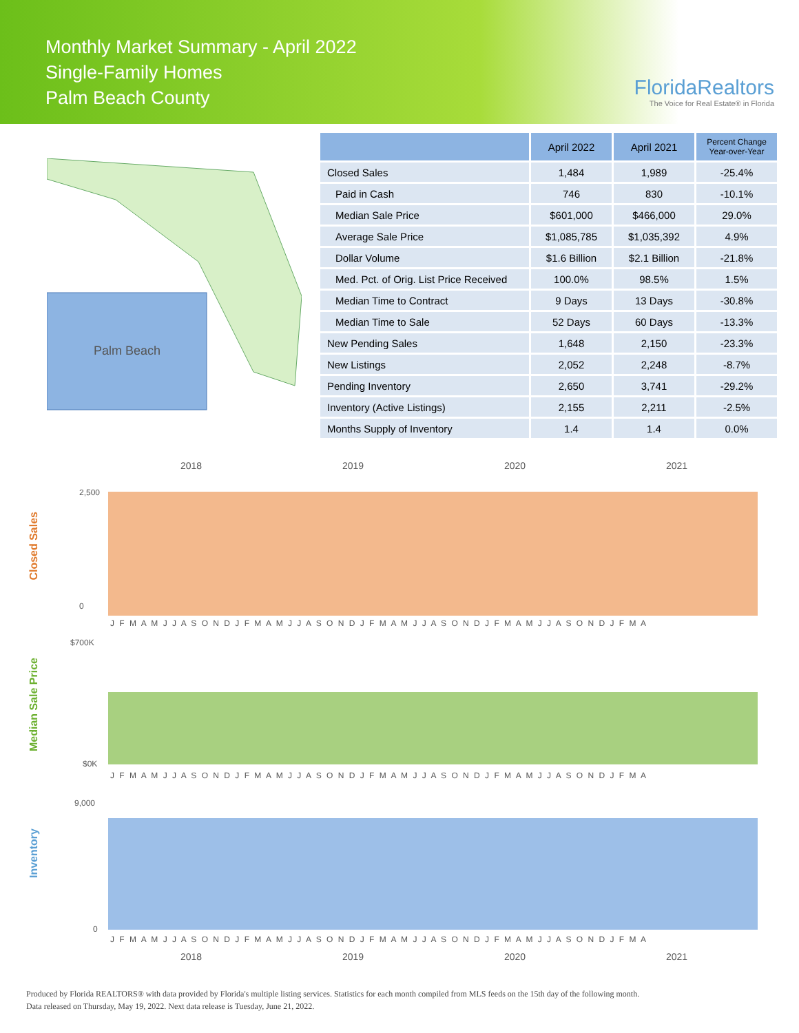Monthly Market Summary - April 2022
Single-Family Homes
Palm Beach County
FloridaRealtors
The Voice for Real Estate® in Florida
Palm Beach
| | April 2022 | April 2021 | Percent Change Year-over-Year |
| --- | --- | --- | --- |
| Closed Sales | 1,484 | 1,989 | -25.4% |
| Paid in Cash | 746 | 830 | -10.1% |
| Median Sale Price | $601,000 | $466,000 | 29.0% |
| Average Sale Price | $1,085,785 | $1,035,392 | 4.9% |
| Dollar Volume | $1.6 Billion | $2.1 Billion | -21.8% |
| Med. Pct. of Orig. List Price Received | 100.0% | 98.5% | 1.5% |
| Median Time to Contract | 9 Days | 13 Days | -30.8% |
| Median Time to Sale | 52 Days | 60 Days | -13.3% |
| New Pending Sales | 1,648 | 2,150 | -23.3% |
| New Listings | 2,052 | 2,248 | -8.7% |
| Pending Inventory | 2,650 | 3,741 | -29.2% |
| Inventory (Active Listings) | 2,155 | 2,211 | -2.5% |
| Months Supply of Inventory | 1.4 | 1.4 | 0.0% |
2018 2019 2020 2021
Closed Sales
2,500
0
J F M A M J J A S O N D J F M A M J J A S O N D J F M A M J J A S O N D J F M A M J J A S O N D J F M A
Median Sale Price
$700K
$0K
J F M A M J J A S O N D J F M A M J J A S O N D J F M A M J J A S O N D J F M A M J J A S O N D J F M A
Inventory
9,000
0
J F M A M J J A S O N D J F M A M J J A S O N D J F M A M J J A S O N D J F M A M J J A S O N D J F M A
2018 2019 2020 2021
Produced by Florida REALTORS® with data provided by Florida's multiple listing services. Statistics for each month compiled from MLS feeds on the 15th day of the following month.
Data released on Thursday, May 19, 2022. Next data release is Tuesday, June 21, 2022.